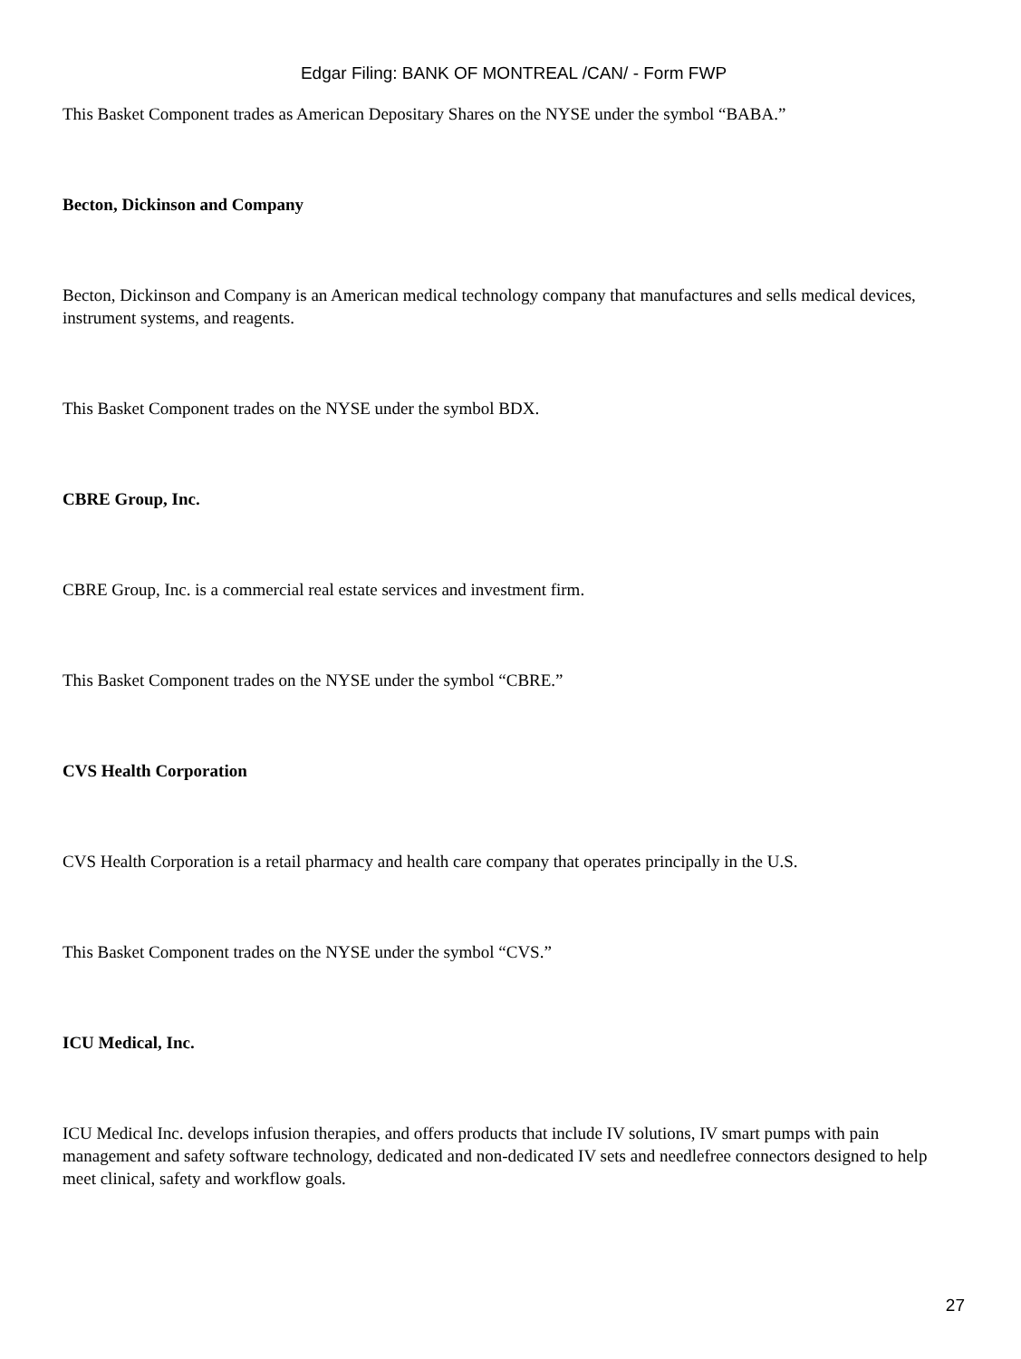Edgar Filing: BANK OF MONTREAL /CAN/ - Form FWP
This Basket Component trades as American Depositary Shares on the NYSE under the symbol “BABA.”
Becton, Dickinson and Company
Becton, Dickinson and Company is an American medical technology company that manufactures and sells medical devices, instrument systems, and reagents.
This Basket Component trades on the NYSE under the symbol BDX.
CBRE Group, Inc.
CBRE Group, Inc. is a commercial real estate services and investment firm.
This Basket Component trades on the NYSE under the symbol “CBRE.”
CVS Health Corporation
CVS Health Corporation is a retail pharmacy and health care company that operates principally in the U.S.
This Basket Component trades on the NYSE under the symbol “CVS.”
ICU Medical, Inc.
ICU Medical Inc. develops infusion therapies, and offers products that include IV solutions, IV smart pumps with pain management and safety software technology, dedicated and non-dedicated IV sets and needlefree connectors designed to help meet clinical, safety and workflow goals.
27